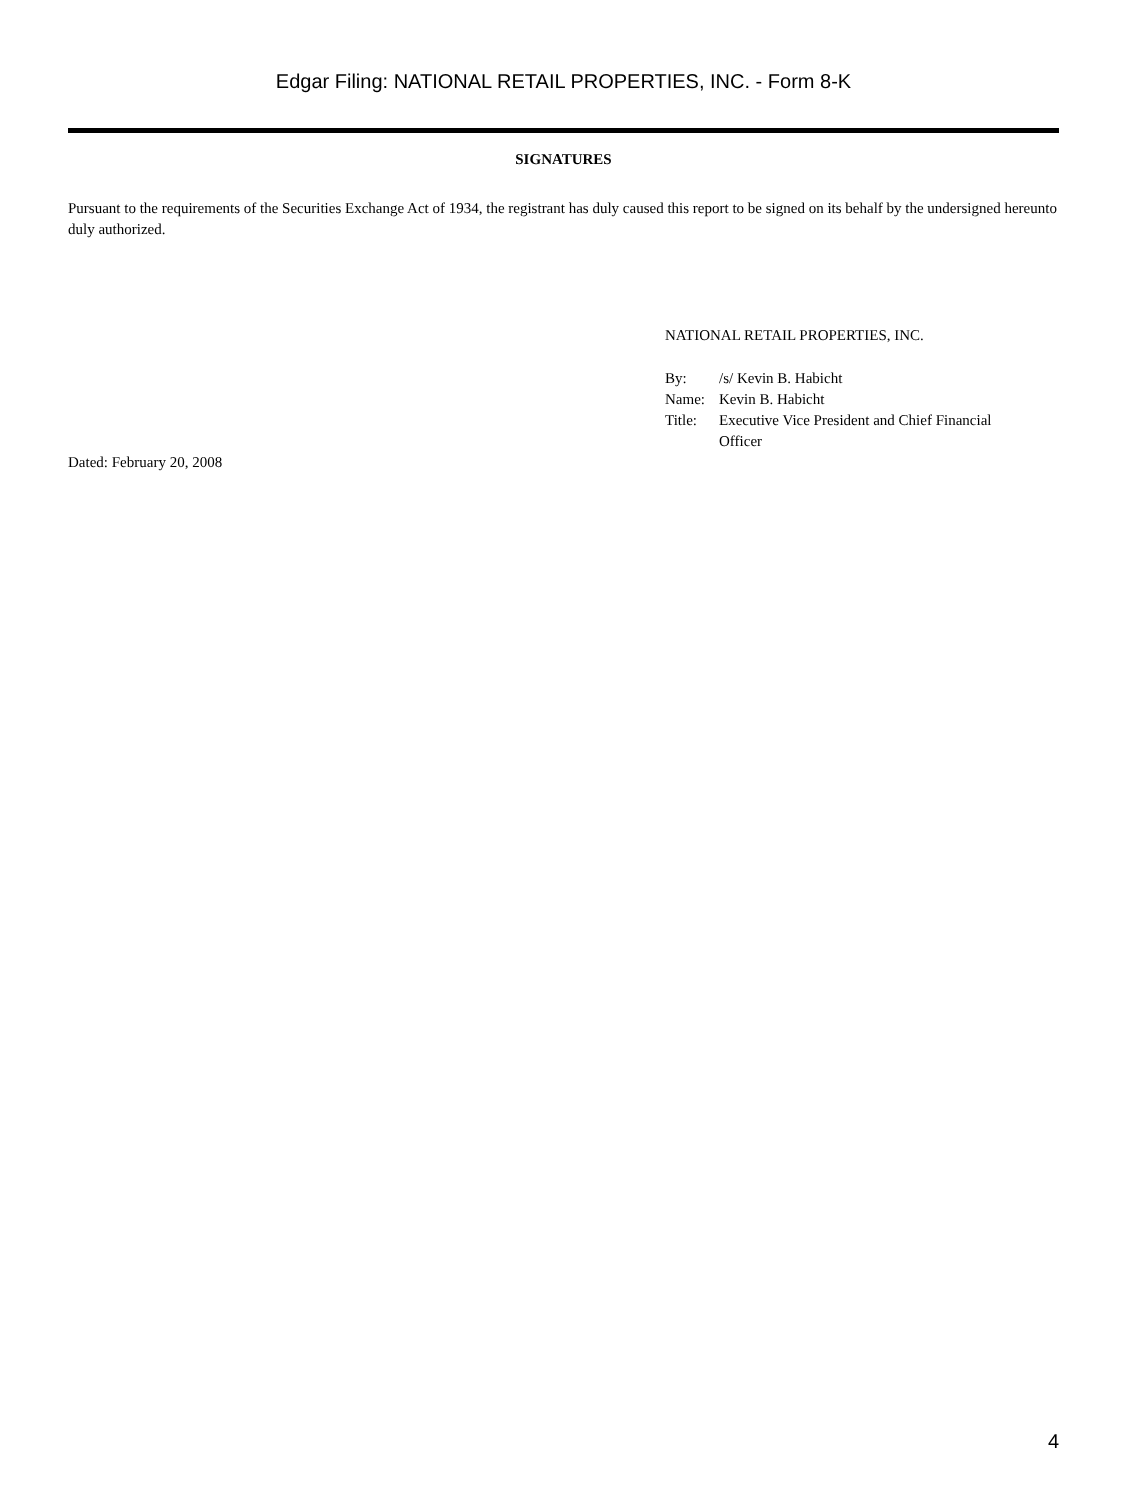Edgar Filing: NATIONAL RETAIL PROPERTIES, INC. - Form 8-K
SIGNATURES
Pursuant to the requirements of the Securities Exchange Act of 1934, the registrant has duly caused this report to be signed on its behalf by the undersigned hereunto duly authorized.
NATIONAL RETAIL PROPERTIES, INC.
| By: | /s/ Kevin B. Habicht |
| Name: | Kevin B. Habicht |
| Title: | Executive Vice President and Chief Financial Officer |
Dated: February 20, 2008
4